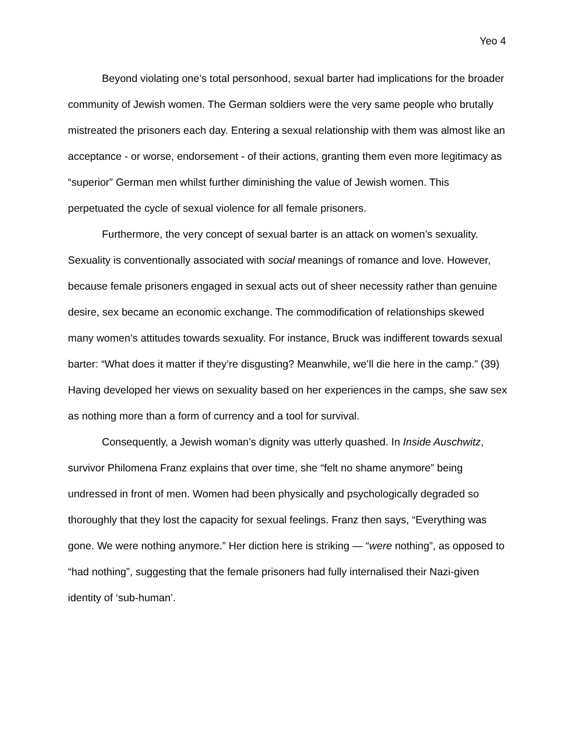Yeo 4
Beyond violating one’s total personhood, sexual barter had implications for the broader community of Jewish women. The German soldiers were the very same people who brutally mistreated the prisoners each day. Entering a sexual relationship with them was almost like an acceptance - or worse, endorsement - of their actions, granting them even more legitimacy as “superior” German men whilst further diminishing the value of Jewish women. This perpetuated the cycle of sexual violence for all female prisoners.
Furthermore, the very concept of sexual barter is an attack on women’s sexuality. Sexuality is conventionally associated with social meanings of romance and love. However, because female prisoners engaged in sexual acts out of sheer necessity rather than genuine desire, sex became an economic exchange. The commodification of relationships skewed many women’s attitudes towards sexuality. For instance, Bruck was indifferent towards sexual barter: “What does it matter if they’re disgusting? Meanwhile, we’ll die here in the camp.” (39) Having developed her views on sexuality based on her experiences in the camps, she saw sex as nothing more than a form of currency and a tool for survival.
Consequently, a Jewish woman’s dignity was utterly quashed. In Inside Auschwitz, survivor Philomena Franz explains that over time, she “felt no shame anymore” being undressed in front of men. Women had been physically and psychologically degraded so thoroughly that they lost the capacity for sexual feelings. Franz then says, “Everything was gone. We were nothing anymore.” Her diction here is striking — “were nothing”, as opposed to “had nothing”, suggesting that the female prisoners had fully internalised their Nazi-given identity of ‘sub-human’.